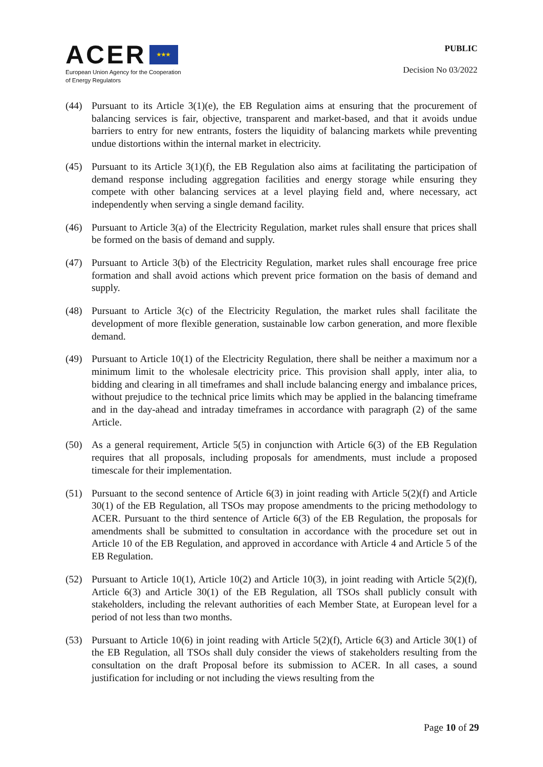ACER ★★★
European Union Agency for the Cooperation
of Energy Regulators
PUBLIC
Decision No 03/2022
(44) Pursuant to its Article 3(1)(e), the EB Regulation aims at ensuring that the procurement of balancing services is fair, objective, transparent and market-based, and that it avoids undue barriers to entry for new entrants, fosters the liquidity of balancing markets while preventing undue distortions within the internal market in electricity.
(45) Pursuant to its Article 3(1)(f), the EB Regulation also aims at facilitating the participation of demand response including aggregation facilities and energy storage while ensuring they compete with other balancing services at a level playing field and, where necessary, act independently when serving a single demand facility.
(46) Pursuant to Article 3(a) of the Electricity Regulation, market rules shall ensure that prices shall be formed on the basis of demand and supply.
(47) Pursuant to Article 3(b) of the Electricity Regulation, market rules shall encourage free price formation and shall avoid actions which prevent price formation on the basis of demand and supply.
(48) Pursuant to Article 3(c) of the Electricity Regulation, the market rules shall facilitate the development of more flexible generation, sustainable low carbon generation, and more flexible demand.
(49) Pursuant to Article 10(1) of the Electricity Regulation, there shall be neither a maximum nor a minimum limit to the wholesale electricity price. This provision shall apply, inter alia, to bidding and clearing in all timeframes and shall include balancing energy and imbalance prices, without prejudice to the technical price limits which may be applied in the balancing timeframe and in the day-ahead and intraday timeframes in accordance with paragraph (2) of the same Article.
(50) As a general requirement, Article 5(5) in conjunction with Article 6(3) of the EB Regulation requires that all proposals, including proposals for amendments, must include a proposed timescale for their implementation.
(51) Pursuant to the second sentence of Article 6(3) in joint reading with Article 5(2)(f) and Article 30(1) of the EB Regulation, all TSOs may propose amendments to the pricing methodology to ACER. Pursuant to the third sentence of Article 6(3) of the EB Regulation, the proposals for amendments shall be submitted to consultation in accordance with the procedure set out in Article 10 of the EB Regulation, and approved in accordance with Article 4 and Article 5 of the EB Regulation.
(52) Pursuant to Article 10(1), Article 10(2) and Article 10(3), in joint reading with Article 5(2)(f), Article 6(3) and Article 30(1) of the EB Regulation, all TSOs shall publicly consult with stakeholders, including the relevant authorities of each Member State, at European level for a period of not less than two months.
(53) Pursuant to Article 10(6) in joint reading with Article 5(2)(f), Article 6(3) and Article 30(1) of the EB Regulation, all TSOs shall duly consider the views of stakeholders resulting from the consultation on the draft Proposal before its submission to ACER. In all cases, a sound justification for including or not including the views resulting from the
Page 10 of 29